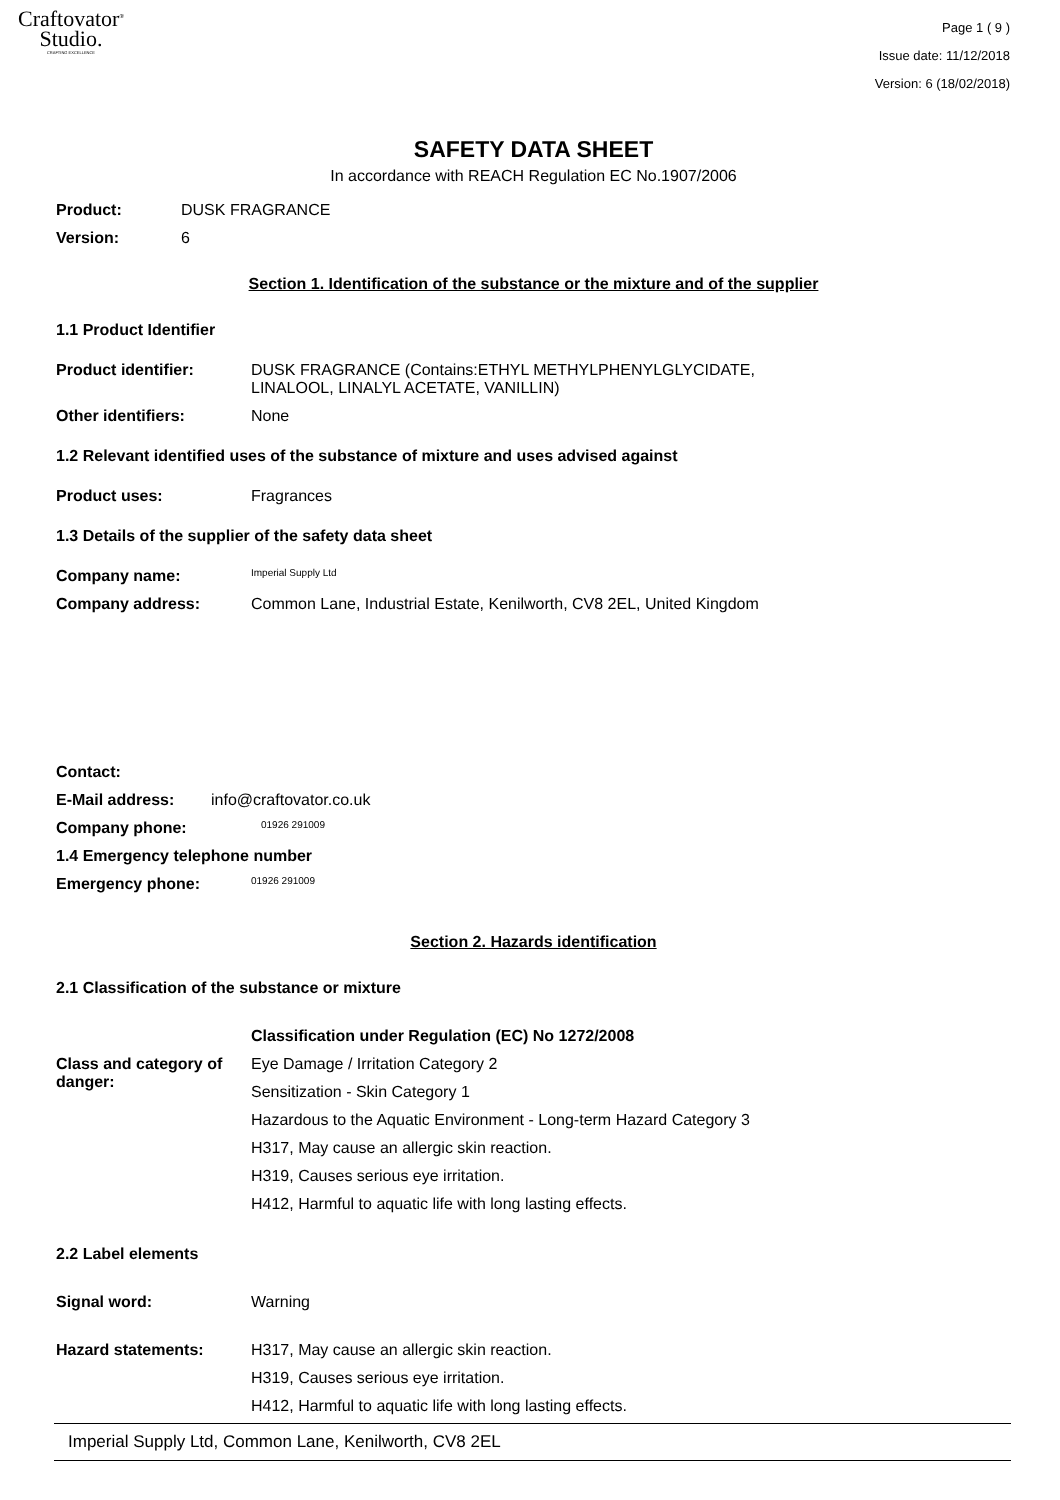Craftovator<sup>®</sup>
Studio.
CRAFTING EXCELLENCE
Page 1 ( 9 )
Issue date: 11/12/2018
Version: 6 (18/02/2018)
SAFETY DATA SHEET
In accordance with REACH Regulation EC No.1907/2006
Product: DUSK FRAGRANCE
Version: 6
Section 1. Identification of the substance or the mixture and of the supplier
1.1 Product Identifier
Product identifier: DUSK FRAGRANCE (Contains:ETHYL METHYLPHENYLGLYCIDATE,
LINALOOL, LINALYL ACETATE, VANILLIN)
Other identifiers: None
1.2 Relevant identified uses of the substance of mixture and uses advised against
Product uses: Fragrances
1.3 Details of the supplier of the safety data sheet
Company name:
Imperial Supply Ltd
Company address: Common Lane, Industrial Estate, Kenilworth, CV8 2EL, United Kingdom
Contact:
E-Mail address: info@craftovator.co.uk
Company phone:
01926 291009
1.4 Emergency telephone number
Emergency phone:
01926 291009
Section 2. Hazards identification
2.1 Classification of the substance or mixture
Classification under Regulation (EC) No 1272/2008
Class and category of danger:
Eye Damage / Irritation Category 2
Sensitization - Skin Category 1
Hazardous to the Aquatic Environment - Long-term Hazard Category 3
H317, May cause an allergic skin reaction.
H319, Causes serious eye irritation.
H412, Harmful to aquatic life with long lasting effects.
2.2 Label elements
Signal word: Warning
Hazard statements: H317, May cause an allergic skin reaction.
H319, Causes serious eye irritation.
H412, Harmful to aquatic life with long lasting effects.
Imperial Supply Ltd, Common Lane, Kenilworth, CV8 2EL